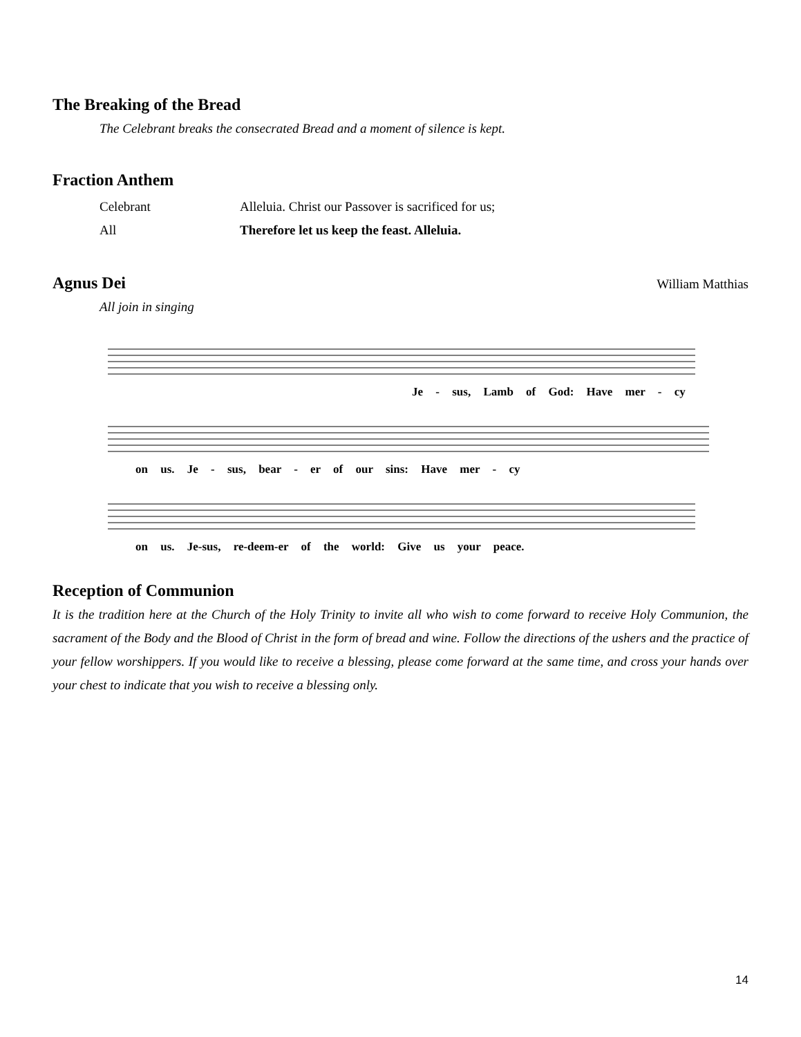The Breaking of the Bread
The Celebrant breaks the consecrated Bread and a moment of silence is kept.
Fraction Anthem
Celebrant Alleluia. Christ our Passover is sacrificed for us;
All Therefore let us keep the feast. Alleluia.
Agnus Dei
William Matthias
All join in singing
Je - sus, Lamb of God: Have mer - cy
on us. Je - sus, bear - er of our sins: Have mer - cy
on us. Je-sus, re-deem-er of the world: Give us your peace.
Reception of Communion
It is the tradition here at the Church of the Holy Trinity to invite all who wish to come forward to receive Holy Communion, the sacrament of the Body and the Blood of Christ in the form of bread and wine. Follow the directions of the ushers and the practice of your fellow worshippers. If you would like to receive a blessing, please come forward at the same time, and cross your hands over your chest to indicate that you wish to receive a blessing only.
14